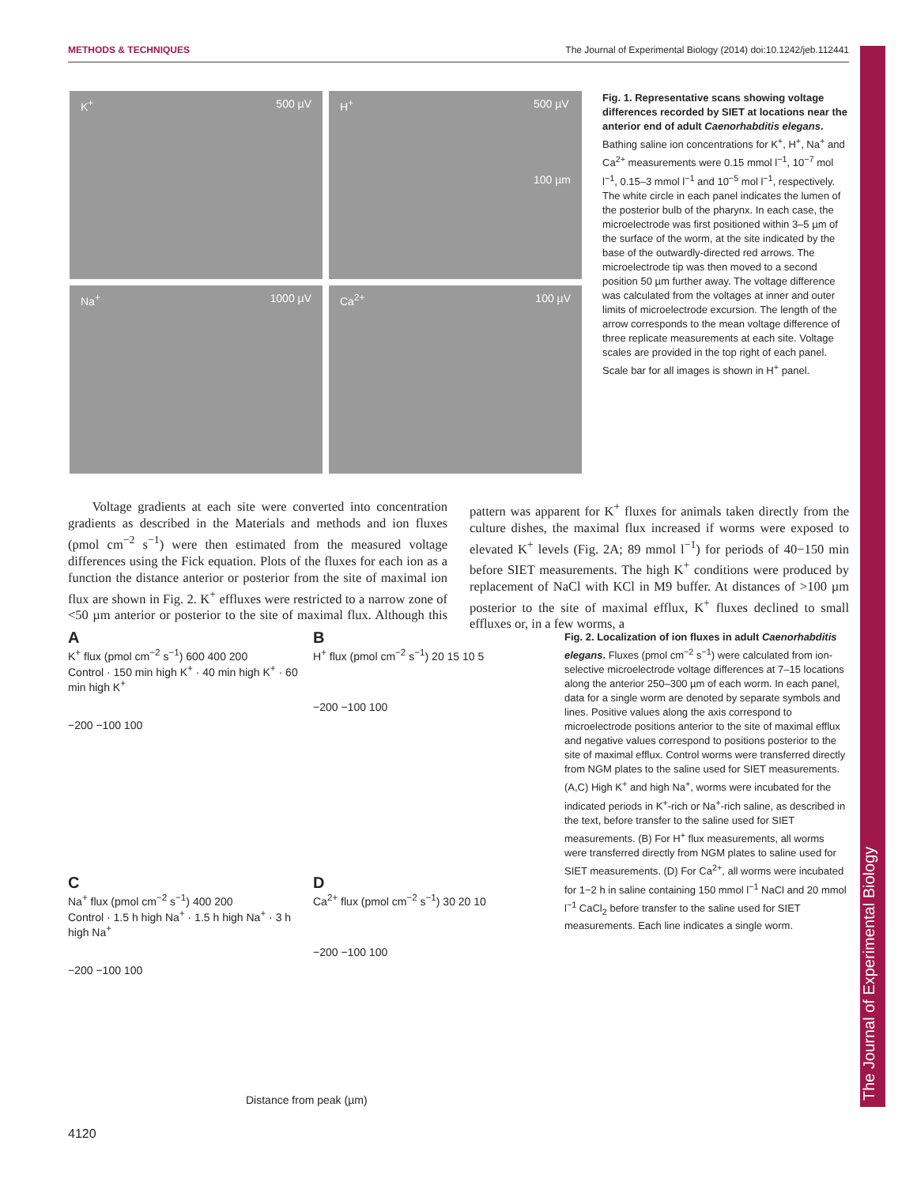METHODS & TECHNIQUES The Journal of Experimental Biology (2014) doi:10.1242/jeb.112441
K<sup>+</sup> 500 µV
H<sup>+</sup> 500 µV
100 µm
Na<sup>+</sup> 1000 µV
Ca<sup>2+</sup> 100 µV
Fig. 1. Representative scans showing voltage differences recorded by SIET at locations near the anterior end of adult Caenorhabditis elegans. Bathing saline ion concentrations for K<sup>+</sup>, H<sup>+</sup>, Na<sup>+</sup> and Ca<sup>2+</sup> measurements were 0.15 mmol l<sup>−1</sup>, 10<sup>−7</sup> mol l<sup>−1</sup>, 0.15–3 mmol l<sup>−1</sup> and 10<sup>−5</sup> mol l<sup>−1</sup>, respectively. The white circle in each panel indicates the lumen of the posterior bulb of the pharynx. In each case, the microelectrode was first positioned within 3–5 µm of the surface of the worm, at the site indicated by the base of the outwardly-directed red arrows. The microelectrode tip was then moved to a second position 50 µm further away. The voltage difference was calculated from the voltages at inner and outer limits of microelectrode excursion. The length of the arrow corresponds to the mean voltage difference of three replicate measurements at each site. Voltage scales are provided in the top right of each panel. Scale bar for all images is shown in H<sup>+</sup> panel.
Voltage gradients at each site were converted into concentration gradients as described in the Materials and methods and ion fluxes (pmol cm<sup>−2</sup> s<sup>−1</sup>) were then estimated from the measured voltage differences using the Fick equation. Plots of the fluxes for each ion as a function the distance anterior or posterior from the site of maximal ion flux are shown in Fig. 2. K<sup>+</sup> effluxes were restricted to a narrow zone of <50 µm anterior or posterior to the site of maximal flux. Although this pattern was apparent for K<sup>+</sup> fluxes for animals taken directly from the culture dishes, the maximal flux increased if worms were exposed to elevated K<sup>+</sup> levels (Fig. 2A; 89 mmol l<sup>−1</sup>) for periods of 40−150 min before SIET measurements. The high K<sup>+</sup> conditions were produced by replacement of NaCl with KCl in M9 buffer. At distances of >100 µm posterior to the site of maximal efflux, K<sup>+</sup> fluxes declined to small effluxes or, in a few worms, a
A
K<sup>+</sup> flux (pmol cm<sup>−2</sup> s<sup>−1</sup>) 600 400 200
Control · 150 min high K<sup>+</sup> · 40 min high K<sup>+</sup> · 60 min high K<sup>+</sup>
−200 −100 100
B
H<sup>+</sup> flux (pmol cm<sup>−2</sup> s<sup>−1</sup>) 20 15 10 5
−200 −100 100
C
Na<sup>+</sup> flux (pmol cm<sup>−2</sup> s<sup>−1</sup>) 400 200
Control · 1.5 h high Na<sup>+</sup> · 1.5 h high Na<sup>+</sup> · 3 h high Na<sup>+</sup>
−200 −100 100
D
Ca<sup>2+</sup> flux (pmol cm<sup>−2</sup> s<sup>−1</sup>) 30 20 10
−200 −100 100
Distance from peak (µm)
Fig. 2. Localization of ion fluxes in adult Caenorhabditis elegans. Fluxes (pmol cm<sup>−2</sup> s<sup>−1</sup>) were calculated from ion-selective microelectrode voltage differences at 7–15 locations along the anterior 250–300 µm of each worm. In each panel, data for a single worm are denoted by separate symbols and lines. Positive values along the axis correspond to microelectrode positions anterior to the site of maximal efflux and negative values correspond to positions posterior to the site of maximal efflux. Control worms were transferred directly from NGM plates to the saline used for SIET measurements. (A,C) High K<sup>+</sup> and high Na<sup>+</sup>, worms were incubated for the indicated periods in K<sup>+</sup>-rich or Na<sup>+</sup>-rich saline, as described in the text, before transfer to the saline used for SIET measurements. (B) For H<sup>+</sup> flux measurements, all worms were transferred directly from NGM plates to saline used for SIET measurements. (D) For Ca<sup>2+</sup>, all worms were incubated for 1−2 h in saline containing 150 mmol l<sup>−1</sup> NaCl and 20 mmol l<sup>−1</sup> CaCl<sub>2</sub> before transfer to the saline used for SIET measurements. Each line indicates a single worm.
4120
The Journal of Experimental Biology